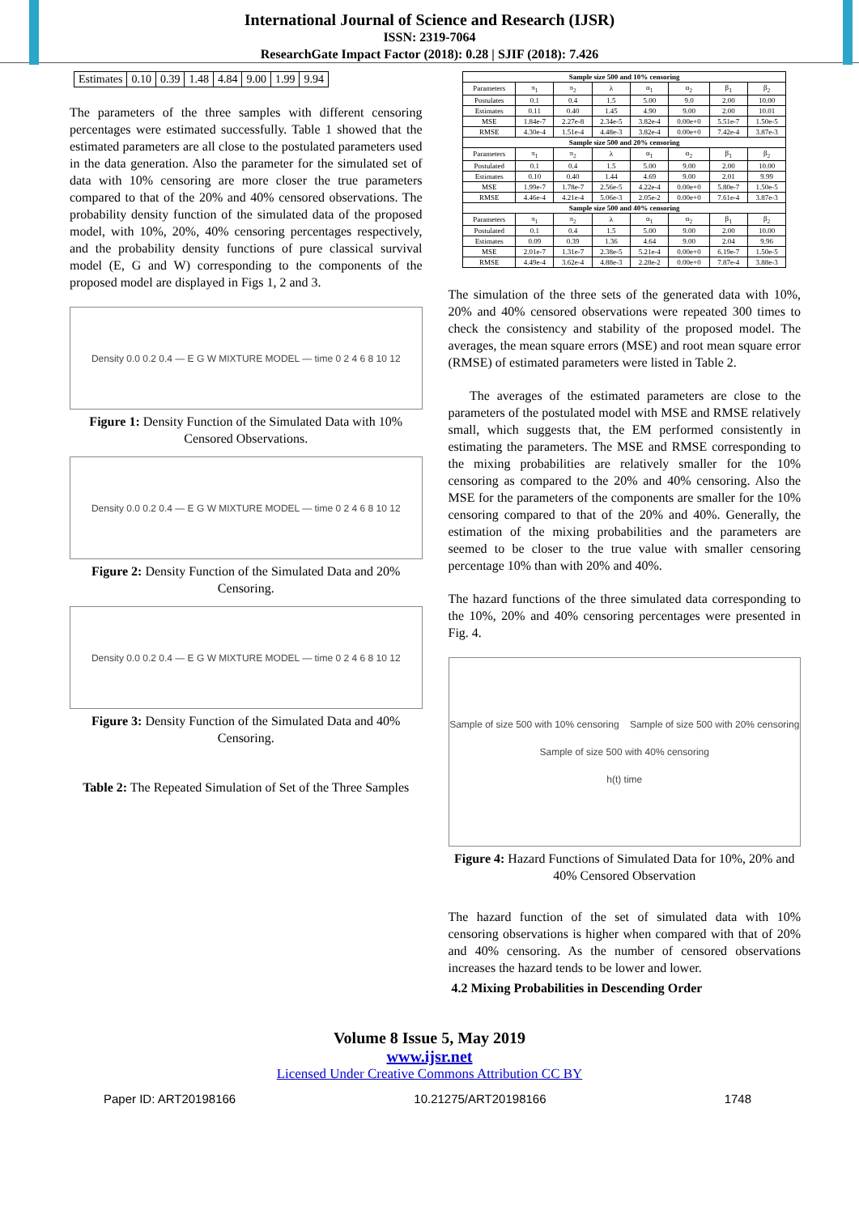International Journal of Science and Research (IJSR)
ISSN: 2319-7064
ResearchGate Impact Factor (2018): 0.28 | SJIF (2018): 7.426
| Estimates | 0.10 | 0.39 | 1.48 | 4.84 | 9.00 | 1.99 | 9.94 |
The parameters of the three samples with different censoring percentages were estimated successfully. Table 1 showed that the estimated parameters are all close to the postulated parameters used in the data generation. Also the parameter for the simulated set of data with 10% censoring are more closer the true parameters compared to that of the 20% and 40% censored observations. The probability density function of the simulated data of the proposed model, with 10%, 20%, 40% censoring percentages respectively, and the probability density functions of pure classical survival model (E, G and W) corresponding to the components of the proposed model are displayed in Figs 1, 2 and 3.
Density 0.0 0.2 0.4 — E G W MIXTURE MODEL — time 0 2 4 6 8 10 12
Figure 1: Density Function of the Simulated Data with 10% Censored Observations.
Density 0.0 0.2 0.4 — E G W MIXTURE MODEL — time 0 2 4 6 8 10 12
Figure 2: Density Function of the Simulated Data and 20% Censoring.
Density 0.0 0.2 0.4 — E G W MIXTURE MODEL — time 0 2 4 6 8 10 12
Figure 3: Density Function of the Simulated Data and 40% Censoring.
Table 2: The Repeated Simulation of Set of the Three Samples
| Sample size 500 and 10% censoring | | | | | | | |
| --- | --- | --- | --- | --- | --- | --- | --- |
| Parameters | π<sub>1</sub> | π<sub>2</sub> | λ | α<sub>1</sub> | α<sub>2</sub> | β<sub>1</sub> | β<sub>2</sub> |
| Postulates | 0.1 | 0.4 | 1.5 | 5.00 | 9.0 | 2.00 | 10.00 |
| Estimates | 0.11 | 0.40 | 1.45 | 4.90 | 9.00 | 2.00 | 10.01 |
| MSE | 1.84e-7 | 2.27e-8 | 2.34e-5 | 3.82e-4 | 0.00e+0 | 5.51e-7 | 1.50e-5 |
| RMSE | 4.30e-4 | 1.51e-4 | 4.48e-3 | 3.82e-4 | 0.00e+0 | 7.42e-4 | 3.87e-3 |
| Sample size 500 and 20% censoring | | | | | | | |
| Parameters | π<sub>1</sub> | π<sub>2</sub> | λ | α<sub>1</sub> | α<sub>2</sub> | β<sub>1</sub> | β<sub>2</sub> |
| Postulated | 0.1 | 0.4 | 1.5 | 5.00 | 9.00 | 2.00 | 10.00 |
| Estimates | 0.10 | 0.40 | 1.44 | 4.69 | 9.00 | 2.01 | 9.99 |
| MSE | 1.99e-7 | 1.78e-7 | 2.56e-5 | 4.22e-4 | 0.00e+0 | 5.80e-7 | 1.50e-5 |
| RMSE | 4.46e-4 | 4.21e-4 | 5.06e-3 | 2.05e-2 | 0.00e+0 | 7.61e-4 | 3.87e-3 |
| Sample size 500 and 40% censoring | | | | | | | |
| Parameters | π<sub>1</sub> | π<sub>2</sub> | λ | α<sub>1</sub> | α<sub>2</sub> | β<sub>1</sub> | β<sub>2</sub> |
| Postulated | 0.1 | 0.4 | 1.5 | 5.00 | 9.00 | 2.00 | 10.00 |
| Estimates | 0.09 | 0.39 | 1.36 | 4.64 | 9.00 | 2.04 | 9.96 |
| MSE | 2.01e-7 | 1.31e-7 | 2.38e-5 | 5.21e-4 | 0.00e+0 | 6.19e-7 | 1.50e-5 |
| RMSE | 4.49e-4 | 3.62e-4 | 4.88e-3 | 2.28e-2 | 0.00e+0 | 7.87e-4 | 3.88e-3 |
The simulation of the three sets of the generated data with 10%, 20% and 40% censored observations were repeated 300 times to check the consistency and stability of the proposed model. The averages, the mean square errors (MSE) and root mean square error (RMSE) of estimated parameters were listed in Table 2.
The averages of the estimated parameters are close to the parameters of the postulated model with MSE and RMSE relatively small, which suggests that, the EM performed consistently in estimating the parameters. The MSE and RMSE corresponding to the mixing probabilities are relatively smaller for the 10% censoring as compared to the 20% and 40% censoring. Also the MSE for the parameters of the components are smaller for the 10% censoring compared to that of the 20% and 40%. Generally, the estimation of the mixing probabilities and the parameters are seemed to be closer to the true value with smaller censoring percentage 10% than with 20% and 40%.
The hazard functions of the three simulated data corresponding to the 10%, 20% and 40% censoring percentages were presented in Fig. 4.
Sample of size 500 with 10% censoring Sample of size 500 with 20% censoring
Sample of size 500 with 40% censoring
h(t) time
Figure 4: Hazard Functions of Simulated Data for 10%, 20% and 40% Censored Observation
The hazard function of the set of simulated data with 10% censoring observations is higher when compared with that of 20% and 40% censoring. As the number of censored observations increases the hazard tends to be lower and lower.
4.2 Mixing Probabilities in Descending Order
Volume 8 Issue 5, May 2019
www.ijsr.net
Licensed Under Creative Commons Attribution CC BY
Paper ID: ART20198166 10.21275/ART20198166 1748